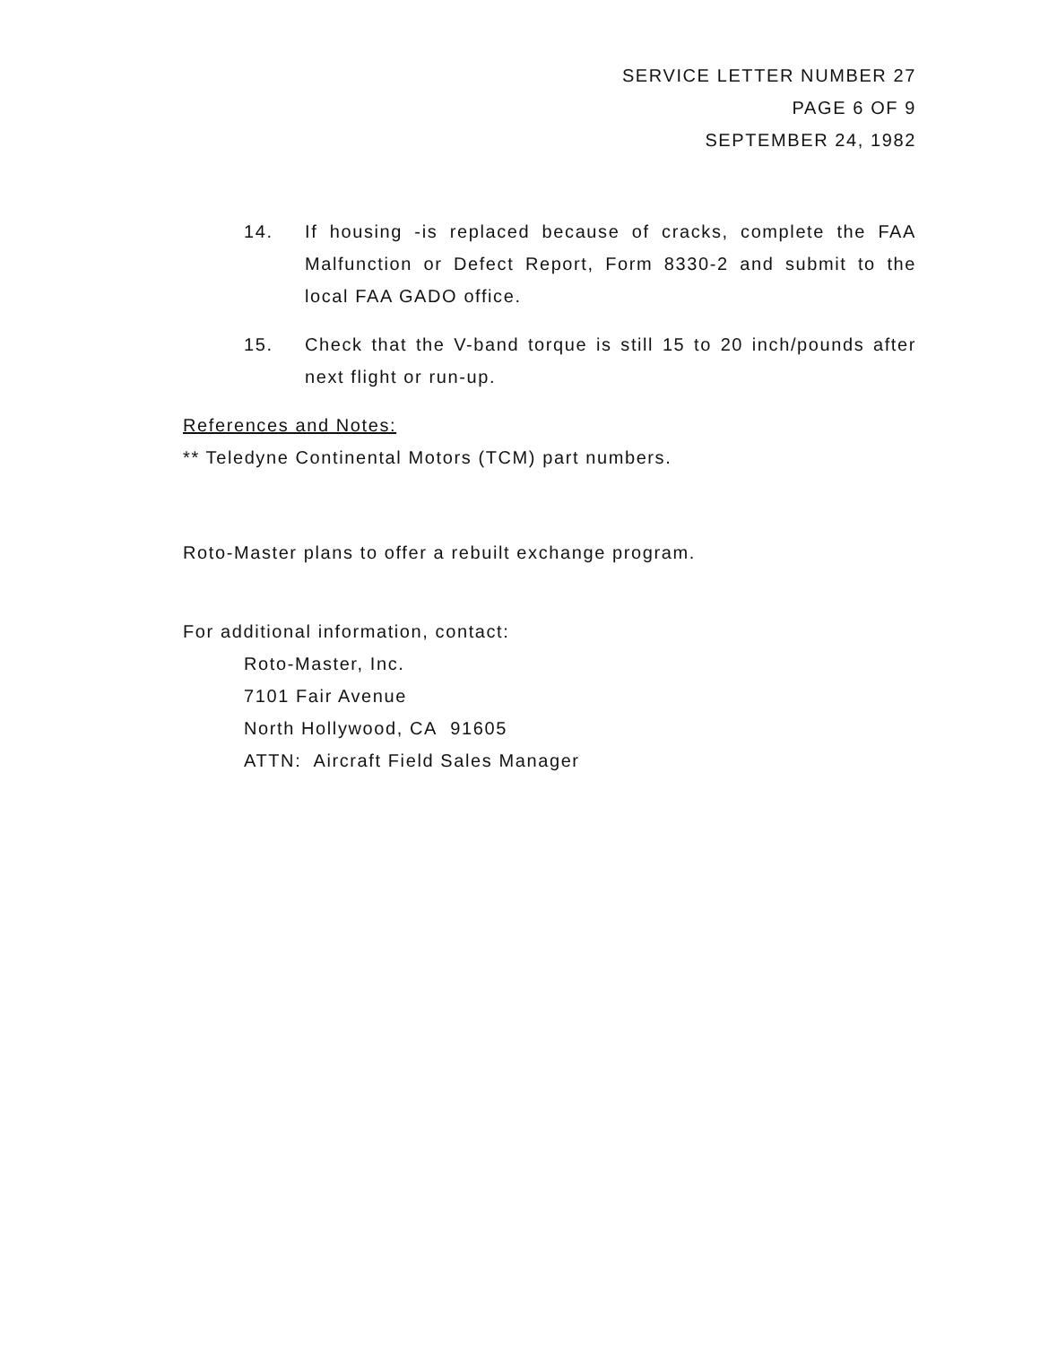SERVICE LETTER NUMBER 27
PAGE 6 OF 9
SEPTEMBER 24, 1982
14. If housing -is replaced because of cracks, complete the FAA Malfunction or Defect Report, Form 8330-2 and submit to the local FAA GADO office.
15. Check that the V-band torque is still 15 to 20 inch/pounds after next flight or run-up.
References and Notes:
** Teledyne Continental Motors (TCM) part numbers.
Roto-Master plans to offer a rebuilt exchange program.
For additional information, contact:
Roto-Master, Inc.
7101 Fair Avenue
North Hollywood, CA 91605
ATTN: Aircraft Field Sales Manager